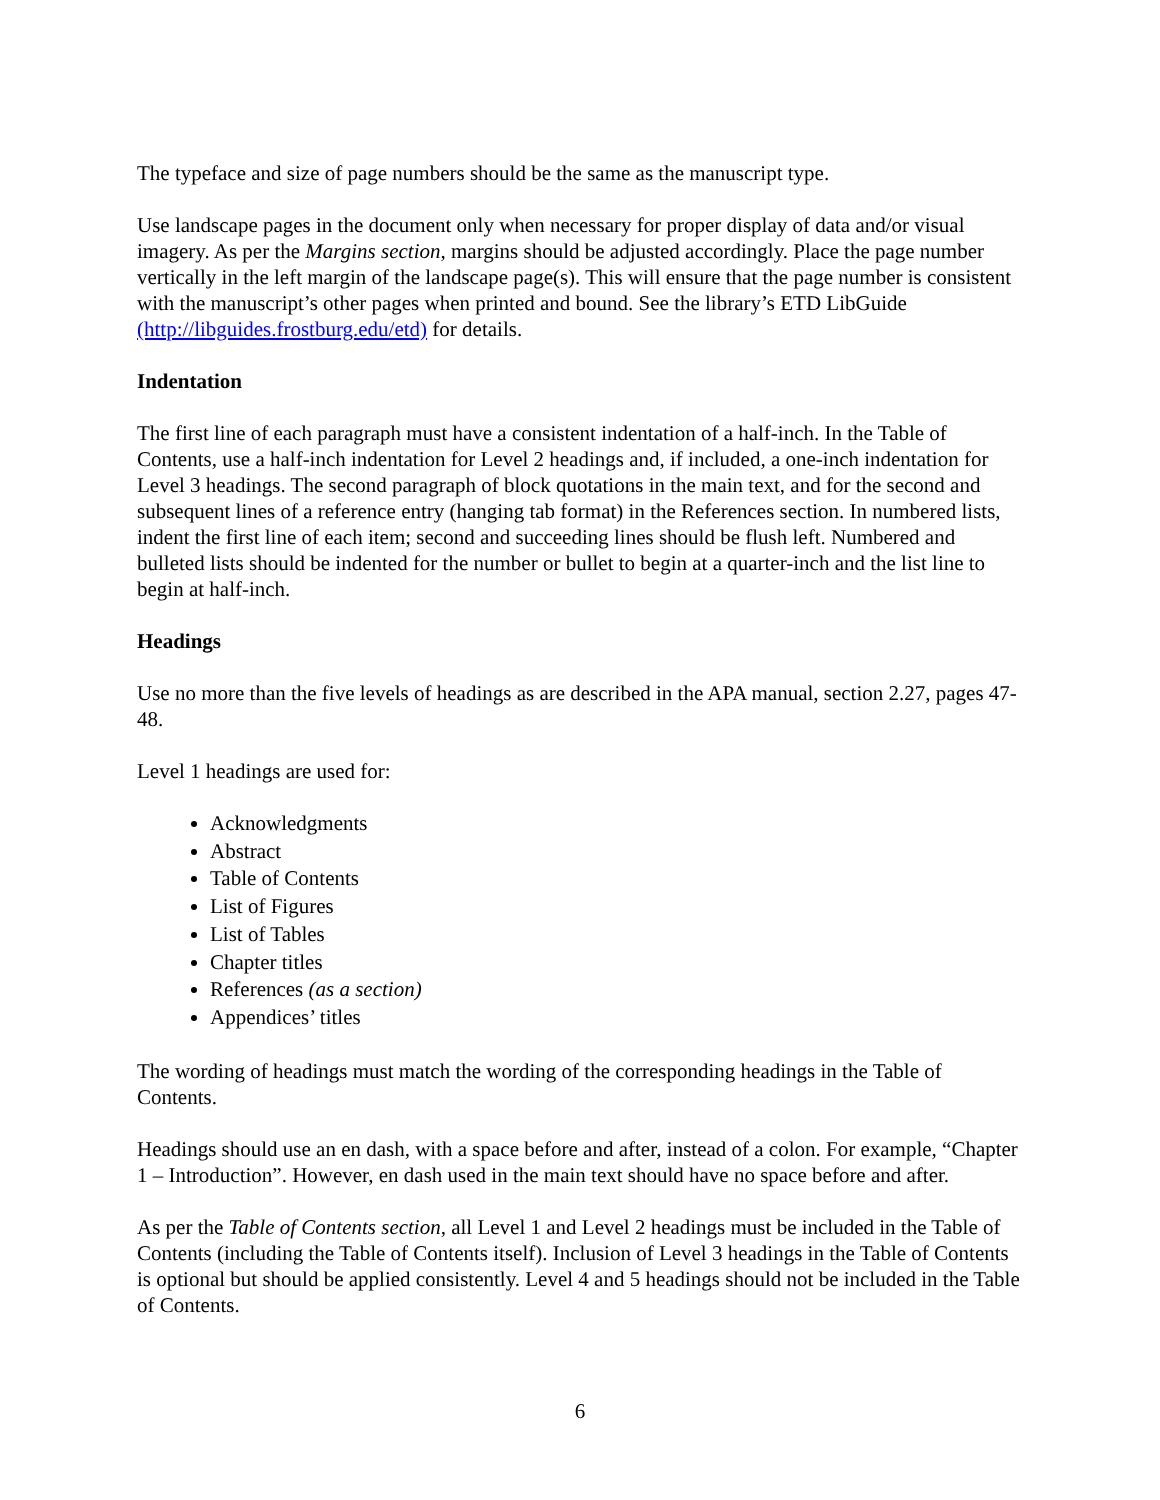The typeface and size of page numbers should be the same as the manuscript type.
Use landscape pages in the document only when necessary for proper display of data and/or visual imagery. As per the Margins section, margins should be adjusted accordingly. Place the page number vertically in the left margin of the landscape page(s). This will ensure that the page number is consistent with the manuscript’s other pages when printed and bound. See the library’s ETD LibGuide (http://libguides.frostburg.edu/etd) for details.
Indentation
The first line of each paragraph must have a consistent indentation of a half-inch. In the Table of Contents, use a half-inch indentation for Level 2 headings and, if included, a one-inch indentation for Level 3 headings. The second paragraph of block quotations in the main text, and for the second and subsequent lines of a reference entry (hanging tab format) in the References section. In numbered lists, indent the first line of each item; second and succeeding lines should be flush left. Numbered and bulleted lists should be indented for the number or bullet to begin at a quarter-inch and the list line to begin at half-inch.
Headings
Use no more than the five levels of headings as are described in the APA manual, section 2.27, pages 47-48.
Level 1 headings are used for:
Acknowledgments
Abstract
Table of Contents
List of Figures
List of Tables
Chapter titles
References (as a section)
Appendices’ titles
The wording of headings must match the wording of the corresponding headings in the Table of Contents.
Headings should use an en dash, with a space before and after, instead of a colon. For example, “Chapter 1 – Introduction”. However, en dash used in the main text should have no space before and after.
As per the Table of Contents section, all Level 1 and Level 2 headings must be included in the Table of Contents (including the Table of Contents itself). Inclusion of Level 3 headings in the Table of Contents is optional but should be applied consistently. Level 4 and 5 headings should not be included in the Table of Contents.
6